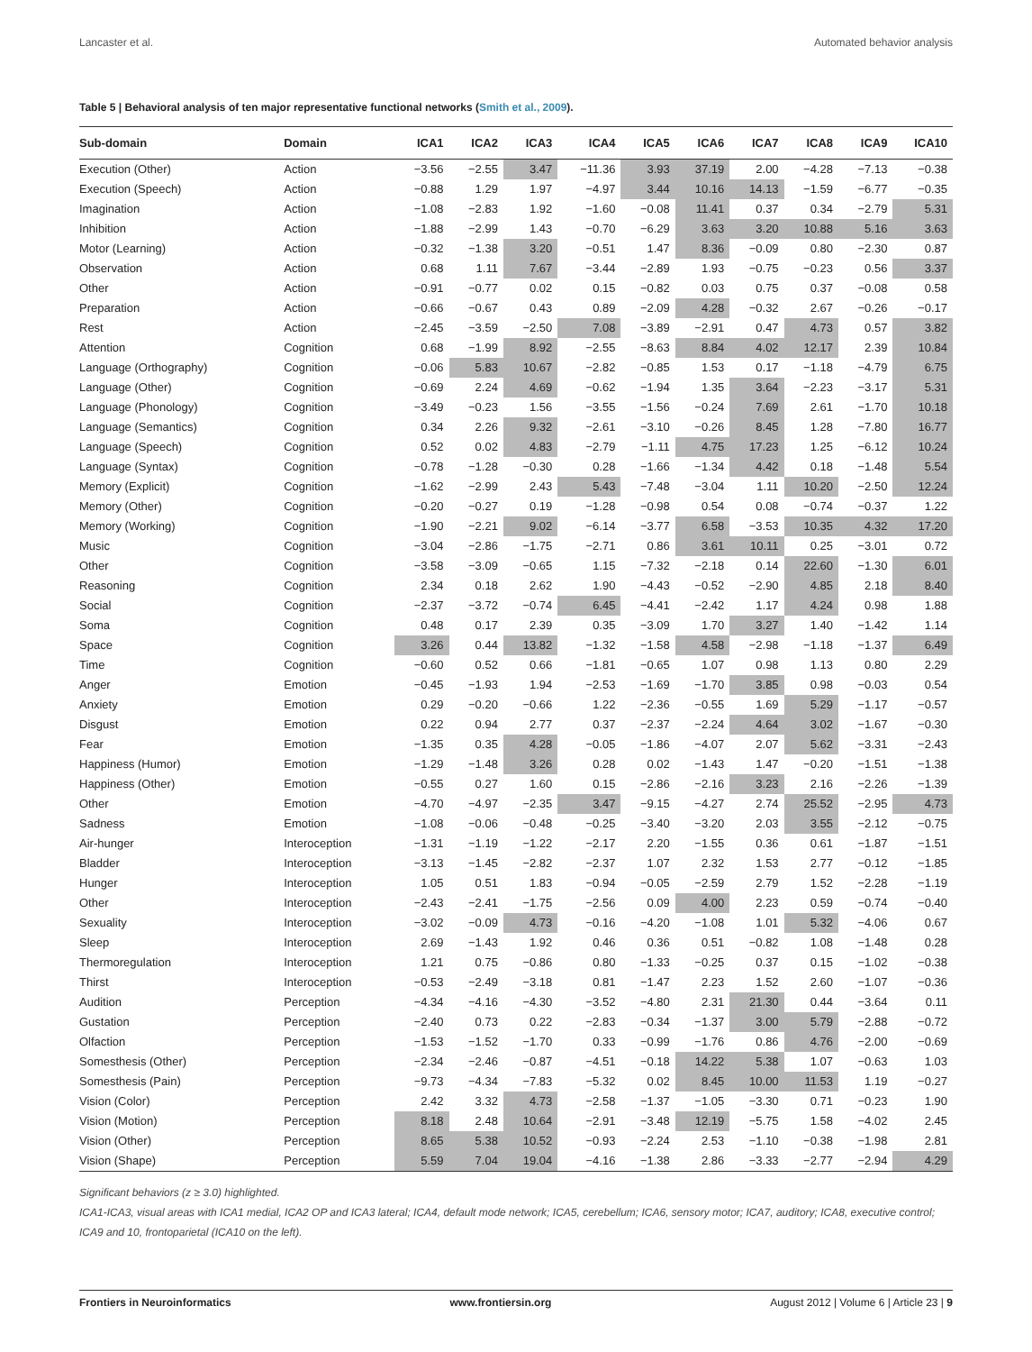Lancaster et al. Automated behavior analysis
Table 5 | Behavioral analysis of ten major representative functional networks (Smith et al., 2009).
| Sub-domain | Domain | ICA1 | ICA2 | ICA3 | ICA4 | ICA5 | ICA6 | ICA7 | ICA8 | ICA9 | ICA10 |
| --- | --- | --- | --- | --- | --- | --- | --- | --- | --- | --- | --- |
| Execution (Other) | Action | −3.56 | −2.55 | 3.47 | −11.36 | 3.93 | 37.19 | 2.00 | −4.28 | −7.13 | −0.38 |
| Execution (Speech) | Action | −0.88 | 1.29 | 1.97 | −4.97 | 3.44 | 10.16 | 14.13 | −1.59 | −6.77 | −0.35 |
| Imagination | Action | −1.08 | −2.83 | 1.92 | −1.60 | −0.08 | 11.41 | 0.37 | 0.34 | −2.79 | 5.31 |
| Inhibition | Action | −1.88 | −2.99 | 1.43 | −0.70 | −6.29 | 3.63 | 3.20 | 10.88 | 5.16 | 3.63 |
| Motor (Learning) | Action | −0.32 | −1.38 | 3.20 | −0.51 | 1.47 | 8.36 | −0.09 | 0.80 | −2.30 | 0.87 |
| Observation | Action | 0.68 | 1.11 | 7.67 | −3.44 | −2.89 | 1.93 | −0.75 | −0.23 | 0.56 | 3.37 |
| Other | Action | −0.91 | −0.77 | 0.02 | 0.15 | −0.82 | 0.03 | 0.75 | 0.37 | −0.08 | 0.58 |
| Preparation | Action | −0.66 | −0.67 | 0.43 | 0.89 | −2.09 | 4.28 | −0.32 | 2.67 | −0.26 | −0.17 |
| Rest | Action | −2.45 | −3.59 | −2.50 | 7.08 | −3.89 | −2.91 | 0.47 | 4.73 | 0.57 | 3.82 |
| Attention | Cognition | 0.68 | −1.99 | 8.92 | −2.55 | −8.63 | 8.84 | 4.02 | 12.17 | 2.39 | 10.84 |
| Language (Orthography) | Cognition | −0.06 | 5.83 | 10.67 | −2.82 | −0.85 | 1.53 | 0.17 | −1.18 | −4.79 | 6.75 |
| Language (Other) | Cognition | −0.69 | 2.24 | 4.69 | −0.62 | −1.94 | 1.35 | 3.64 | −2.23 | −3.17 | 5.31 |
| Language (Phonology) | Cognition | −3.49 | −0.23 | 1.56 | −3.55 | −1.56 | −0.24 | 7.69 | 2.61 | −1.70 | 10.18 |
| Language (Semantics) | Cognition | 0.34 | 2.26 | 9.32 | −2.61 | −3.10 | −0.26 | 8.45 | 1.28 | −7.80 | 16.77 |
| Language (Speech) | Cognition | 0.52 | 0.02 | 4.83 | −2.79 | −1.11 | 4.75 | 17.23 | 1.25 | −6.12 | 10.24 |
| Language (Syntax) | Cognition | −0.78 | −1.28 | −0.30 | 0.28 | −1.66 | −1.34 | 4.42 | 0.18 | −1.48 | 5.54 |
| Memory (Explicit) | Cognition | −1.62 | −2.99 | 2.43 | 5.43 | −7.48 | −3.04 | 1.11 | 10.20 | −2.50 | 12.24 |
| Memory (Other) | Cognition | −0.20 | −0.27 | 0.19 | −1.28 | −0.98 | 0.54 | 0.08 | −0.74 | −0.37 | 1.22 |
| Memory (Working) | Cognition | −1.90 | −2.21 | 9.02 | −6.14 | −3.77 | 6.58 | −3.53 | 10.35 | 4.32 | 17.20 |
| Music | Cognition | −3.04 | −2.86 | −1.75 | −2.71 | 0.86 | 3.61 | 10.11 | 0.25 | −3.01 | 0.72 |
| Other | Cognition | −3.58 | −3.09 | −0.65 | 1.15 | −7.32 | −2.18 | 0.14 | 22.60 | −1.30 | 6.01 |
| Reasoning | Cognition | 2.34 | 0.18 | 2.62 | 1.90 | −4.43 | −0.52 | −2.90 | 4.85 | 2.18 | 8.40 |
| Social | Cognition | −2.37 | −3.72 | −0.74 | 6.45 | −4.41 | −2.42 | 1.17 | 4.24 | 0.98 | 1.88 |
| Soma | Cognition | 0.48 | 0.17 | 2.39 | 0.35 | −3.09 | 1.70 | 3.27 | 1.40 | −1.42 | 1.14 |
| Space | Cognition | 3.26 | 0.44 | 13.82 | −1.32 | −1.58 | 4.58 | −2.98 | −1.18 | −1.37 | 6.49 |
| Time | Cognition | −0.60 | 0.52 | 0.66 | −1.81 | −0.65 | 1.07 | 0.98 | 1.13 | 0.80 | 2.29 |
| Anger | Emotion | −0.45 | −1.93 | 1.94 | −2.53 | −1.69 | −1.70 | 3.85 | 0.98 | −0.03 | 0.54 |
| Anxiety | Emotion | 0.29 | −0.20 | −0.66 | 1.22 | −2.36 | −0.55 | 1.69 | 5.29 | −1.17 | −0.57 |
| Disgust | Emotion | 0.22 | 0.94 | 2.77 | 0.37 | −2.37 | −2.24 | 4.64 | 3.02 | −1.67 | −0.30 |
| Fear | Emotion | −1.35 | 0.35 | 4.28 | −0.05 | −1.86 | −4.07 | 2.07 | 5.62 | −3.31 | −2.43 |
| Happiness (Humor) | Emotion | −1.29 | −1.48 | 3.26 | 0.28 | 0.02 | −1.43 | 1.47 | −0.20 | −1.51 | −1.38 |
| Happiness (Other) | Emotion | −0.55 | 0.27 | 1.60 | 0.15 | −2.86 | −2.16 | 3.23 | 2.16 | −2.26 | −1.39 |
| Other | Emotion | −4.70 | −4.97 | −2.35 | 3.47 | −9.15 | −4.27 | 2.74 | 25.52 | −2.95 | 4.73 |
| Sadness | Emotion | −1.08 | −0.06 | −0.48 | −0.25 | −3.40 | −3.20 | 2.03 | 3.55 | −2.12 | −0.75 |
| Air-hunger | Interoception | −1.31 | −1.19 | −1.22 | −2.17 | 2.20 | −1.55 | 0.36 | 0.61 | −1.87 | −1.51 |
| Bladder | Interoception | −3.13 | −1.45 | −2.82 | −2.37 | 1.07 | 2.32 | 1.53 | 2.77 | −0.12 | −1.85 |
| Hunger | Interoception | 1.05 | 0.51 | 1.83 | −0.94 | −0.05 | −2.59 | 2.79 | 1.52 | −2.28 | −1.19 |
| Other | Interoception | −2.43 | −2.41 | −1.75 | −2.56 | 0.09 | 4.00 | 2.23 | 0.59 | −0.74 | −0.40 |
| Sexuality | Interoception | −3.02 | −0.09 | 4.73 | −0.16 | −4.20 | −1.08 | 1.01 | 5.32 | −4.06 | 0.67 |
| Sleep | Interoception | 2.69 | −1.43 | 1.92 | 0.46 | 0.36 | 0.51 | −0.82 | 1.08 | −1.48 | 0.28 |
| Thermoregulation | Interoception | 1.21 | 0.75 | −0.86 | 0.80 | −1.33 | −0.25 | 0.37 | 0.15 | −1.02 | −0.38 |
| Thirst | Interoception | −0.53 | −2.49 | −3.18 | 0.81 | −1.47 | 2.23 | 1.52 | 2.60 | −1.07 | −0.36 |
| Audition | Perception | −4.34 | −4.16 | −4.30 | −3.52 | −4.80 | 2.31 | 21.30 | 0.44 | −3.64 | 0.11 |
| Gustation | Perception | −2.40 | 0.73 | 0.22 | −2.83 | −0.34 | −1.37 | 3.00 | 5.79 | −2.88 | −0.72 |
| Olfaction | Perception | −1.53 | −1.52 | −1.70 | 0.33 | −0.99 | −1.76 | 0.86 | 4.76 | −2.00 | −0.69 |
| Somesthesis (Other) | Perception | −2.34 | −2.46 | −0.87 | −4.51 | −0.18 | 14.22 | 5.38 | 1.07 | −0.63 | 1.03 |
| Somesthesis (Pain) | Perception | −9.73 | −4.34 | −7.83 | −5.32 | 0.02 | 8.45 | 10.00 | 11.53 | 1.19 | −0.27 |
| Vision (Color) | Perception | 2.42 | 3.32 | 4.73 | −2.58 | −1.37 | −1.05 | −3.30 | 0.71 | −0.23 | 1.90 |
| Vision (Motion) | Perception | 8.18 | 2.48 | 10.64 | −2.91 | −3.48 | 12.19 | −5.75 | 1.58 | −4.02 | 2.45 |
| Vision (Other) | Perception | 8.65 | 5.38 | 10.52 | −0.93 | −2.24 | 2.53 | −1.10 | −0.38 | −1.98 | 2.81 |
| Vision (Shape) | Perception | 5.59 | 7.04 | 19.04 | −4.16 | −1.38 | 2.86 | −3.33 | −2.77 | −2.94 | 4.29 |
Significant behaviors (z ≥ 3.0) highlighted.
ICA1-ICA3, visual areas with ICA1 medial, ICA2 OP and ICA3 lateral; ICA4, default mode network; ICA5, cerebellum; ICA6, sensory motor; ICA7, auditory; ICA8, executive control; ICA9 and 10, frontoparietal (ICA10 on the left).
Frontiers in Neuroinformatics www.frontiersin.org August 2012 | Volume 6 | Article 23 | 9